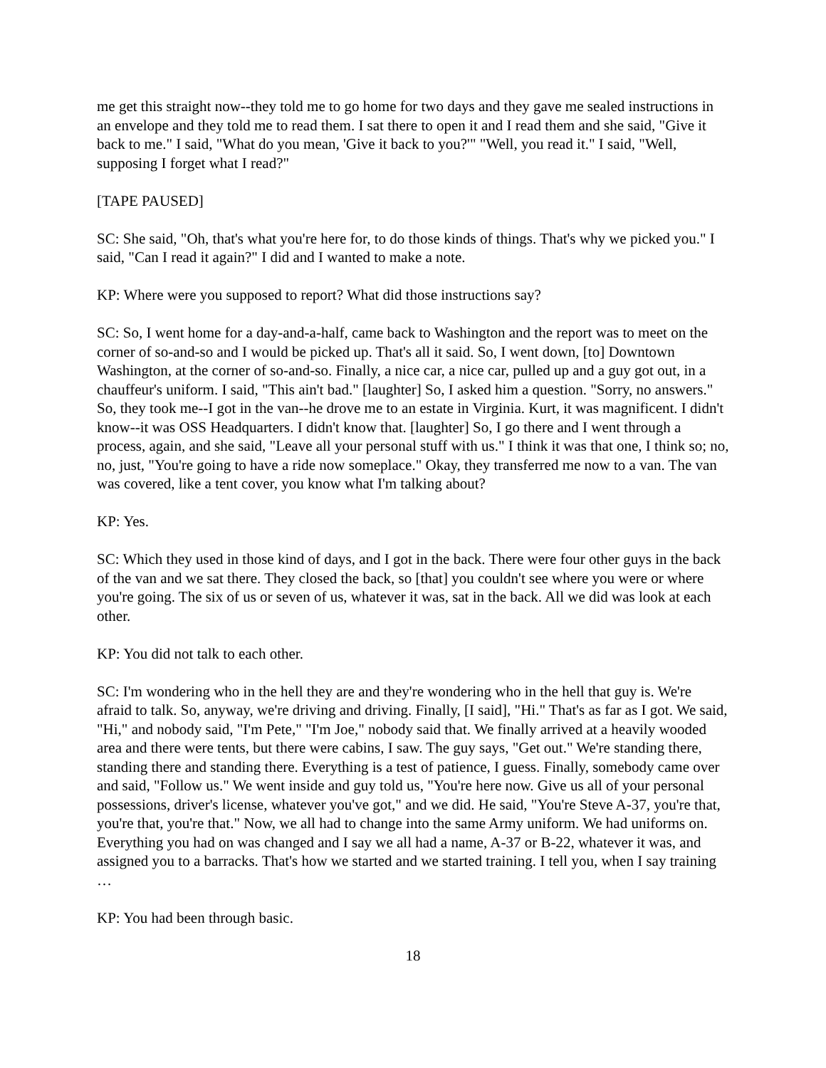me get this straight now--they told me to go home for two days and they gave me sealed instructions in an envelope and they told me to read them. I sat there to open it and I read them and she said, "Give it back to me." I said, "What do you mean, 'Give it back to you?'" "Well, you read it." I said, "Well, supposing I forget what I read?"
[TAPE PAUSED]
SC: She said, "Oh, that's what you're here for, to do those kinds of things. That's why we picked you." I said, "Can I read it again?" I did and I wanted to make a note.
KP: Where were you supposed to report? What did those instructions say?
SC: So, I went home for a day-and-a-half, came back to Washington and the report was to meet on the corner of so-and-so and I would be picked up. That's all it said. So, I went down, [to] Downtown Washington, at the corner of so-and-so. Finally, a nice car, a nice car, pulled up and a guy got out, in a chauffeur's uniform. I said, "This ain't bad." [laughter] So, I asked him a question. "Sorry, no answers." So, they took me--I got in the van--he drove me to an estate in Virginia. Kurt, it was magnificent. I didn't know--it was OSS Headquarters. I didn't know that. [laughter] So, I go there and I went through a process, again, and she said, "Leave all your personal stuff with us." I think it was that one, I think so; no, no, just, "You're going to have a ride now someplace." Okay, they transferred me now to a van. The van was covered, like a tent cover, you know what I'm talking about?
KP: Yes.
SC: Which they used in those kind of days, and I got in the back. There were four other guys in the back of the van and we sat there. They closed the back, so [that] you couldn't see where you were or where you're going. The six of us or seven of us, whatever it was, sat in the back. All we did was look at each other.
KP: You did not talk to each other.
SC: I'm wondering who in the hell they are and they're wondering who in the hell that guy is. We're afraid to talk. So, anyway, we're driving and driving. Finally, [I said], "Hi." That's as far as I got. We said, "Hi," and nobody said, "I'm Pete," "I'm Joe," nobody said that. We finally arrived at a heavily wooded area and there were tents, but there were cabins, I saw. The guy says, "Get out." We're standing there, standing there and standing there. Everything is a test of patience, I guess. Finally, somebody came over and said, "Follow us." We went inside and guy told us, "You're here now. Give us all of your personal possessions, driver's license, whatever you've got," and we did. He said, "You're Steve A-37, you're that, you're that, you're that." Now, we all had to change into the same Army uniform. We had uniforms on. Everything you had on was changed and I say we all had a name, A-37 or B-22, whatever it was, and assigned you to a barracks. That's how we started and we started training. I tell you, when I say training …
KP: You had been through basic.
18